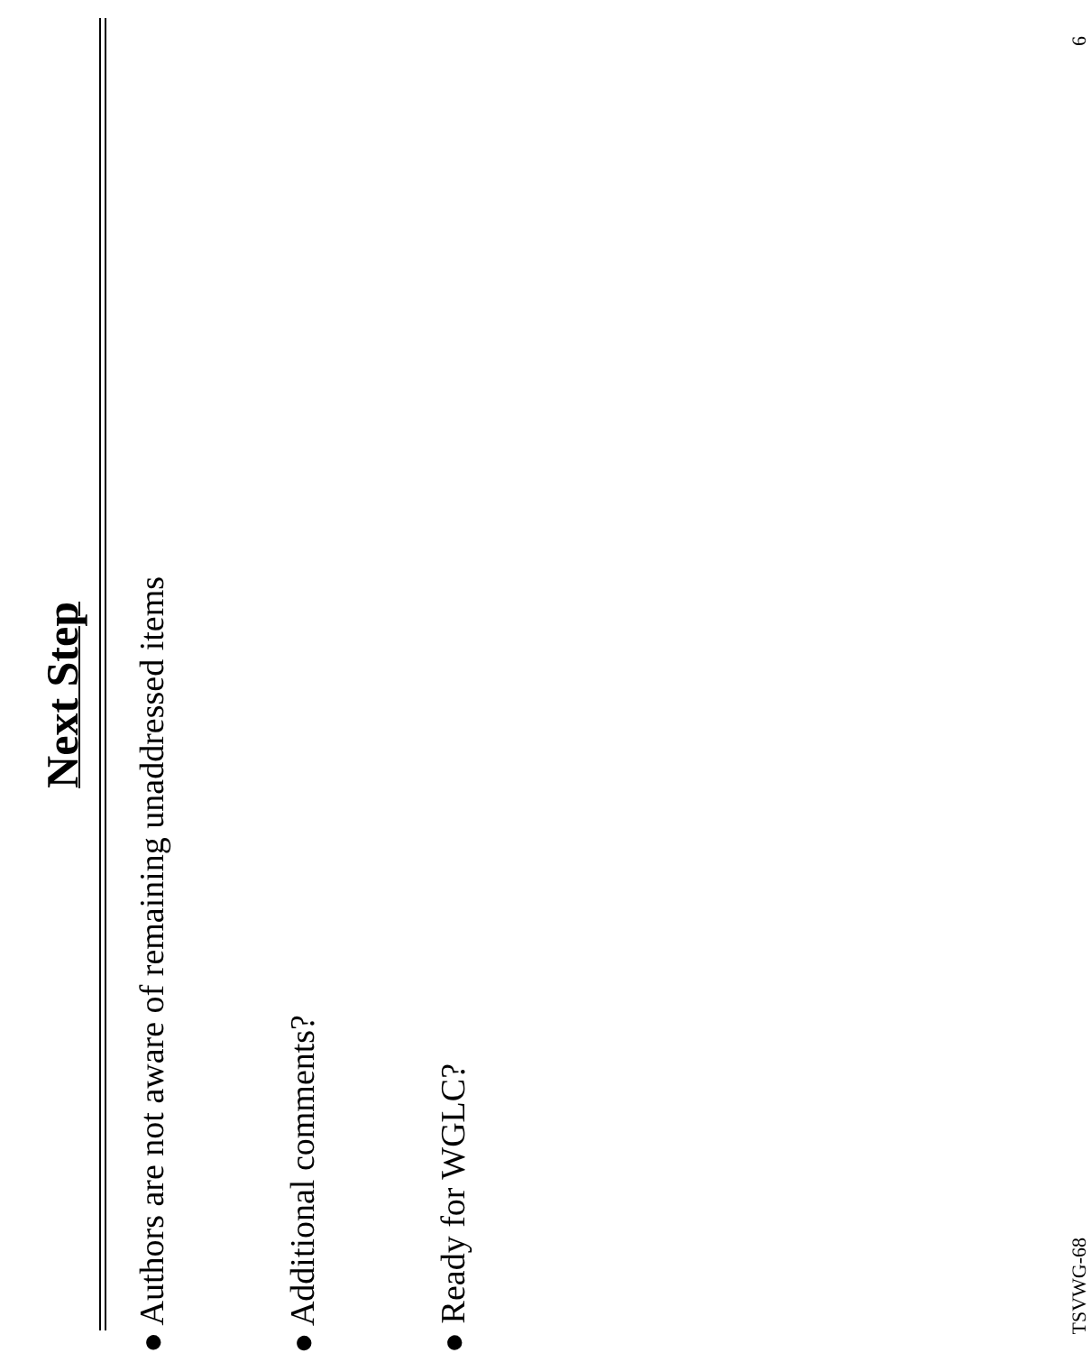Next Step
● Authors are not aware of remaining unaddressed items
● Additional comments?
● Ready for WGLC?
TSVWG-68 6